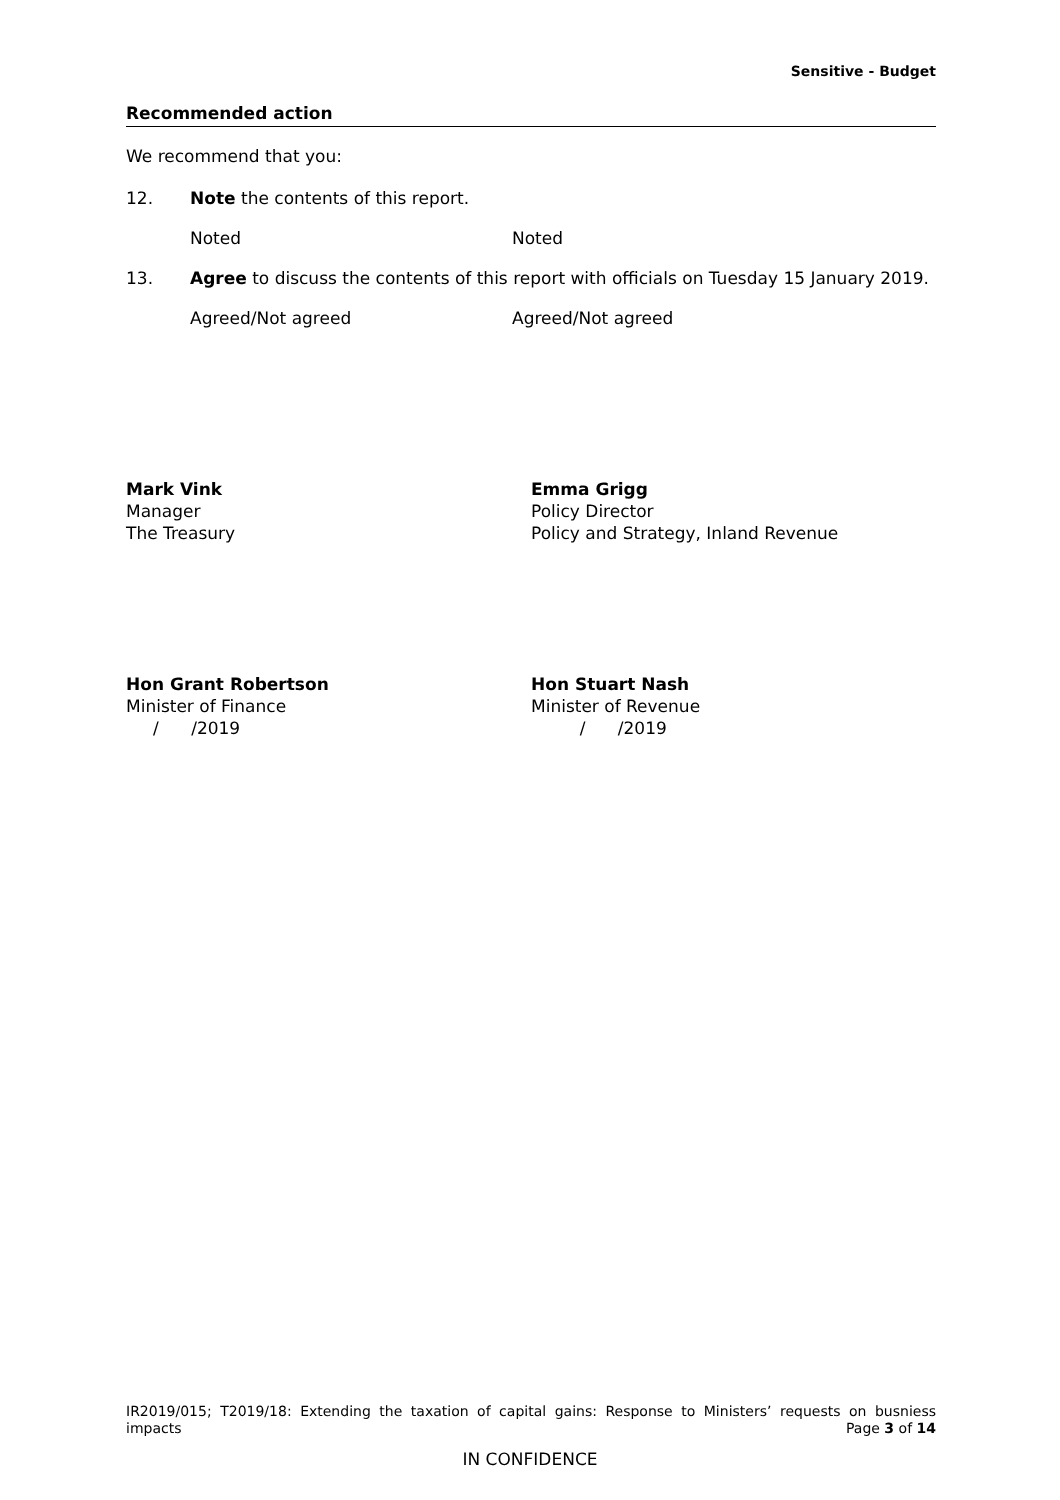Sensitive - Budget
Recommended action
We recommend that you:
12. Note the contents of this report.
Noted Noted
13. Agree to discuss the contents of this report with officials on Tuesday 15 January 2019.
Agreed/Not agreed Agreed/Not agreed
Mark Vink
Manager
The Treasury
Emma Grigg
Policy Director
Policy and Strategy, Inland Revenue
Hon Grant Robertson
Minister of Finance
/ /2019
Hon Stuart Nash
Minister of Revenue
/ /2019
IR2019/015; T2019/18: Extending the taxation of capital gains: Response to Ministers’ requests on busniess impacts
Page 3 of 14
IN CONFIDENCE